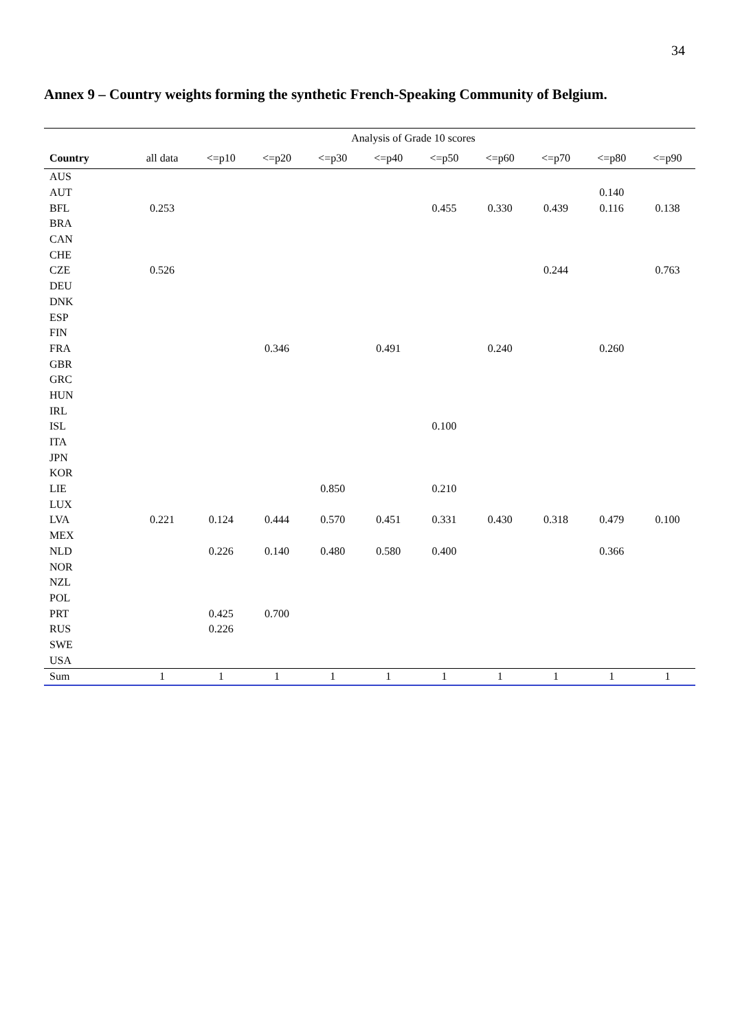34
Annex 9 – Country weights forming the synthetic French-Speaking Community of Belgium.
| | Analysis of Grade 10 scores | | | | | | | | | |
| Country | all data | <=p10 | <=p20 | <=p30 | <=p40 | <=p50 | <=p60 | <=p70 | <=p80 | <=p90 |
| AUS | | | | | | | | | | |
| AUT | | | | | | | | | 0.140 | |
| BFL | 0.253 | | | | | 0.455 | 0.330 | 0.439 | 0.116 | 0.138 |
| BRA | | | | | | | | | | |
| CAN | | | | | | | | | | |
| CHE | | | | | | | | | | |
| CZE | 0.526 | | | | | | | 0.244 | | 0.763 |
| DEU | | | | | | | | | | |
| DNK | | | | | | | | | | |
| ESP | | | | | | | | | | |
| FIN | | | | | | | | | | |
| FRA | | | 0.346 | | 0.491 | | 0.240 | | 0.260 | |
| GBR | | | | | | | | | | |
| GRC | | | | | | | | | | |
| HUN | | | | | | | | | | |
| IRL | | | | | | | | | | |
| ISL | | | | | | 0.100 | | | | |
| ITA | | | | | | | | | | |
| JPN | | | | | | | | | | |
| KOR | | | | | | | | | | |
| LIE | | | | 0.850 | | 0.210 | | | | |
| LUX | | | | | | | | | | |
| LVA | 0.221 | 0.124 | 0.444 | 0.570 | 0.451 | 0.331 | 0.430 | 0.318 | 0.479 | 0.100 |
| MEX | | | | | | | | | | |
| NLD | | 0.226 | 0.140 | 0.480 | 0.580 | 0.400 | | | 0.366 | |
| NOR | | | | | | | | | | |
| NZL | | | | | | | | | | |
| POL | | | | | | | | | | |
| PRT | | 0.425 | 0.700 | | | | | | | |
| RUS | | 0.226 | | | | | | | | |
| SWE | | | | | | | | | | |
| USA | | | | | | | | | | |
| Sum | 1 | 1 | 1 | 1 | 1 | 1 | 1 | 1 | 1 | 1 |